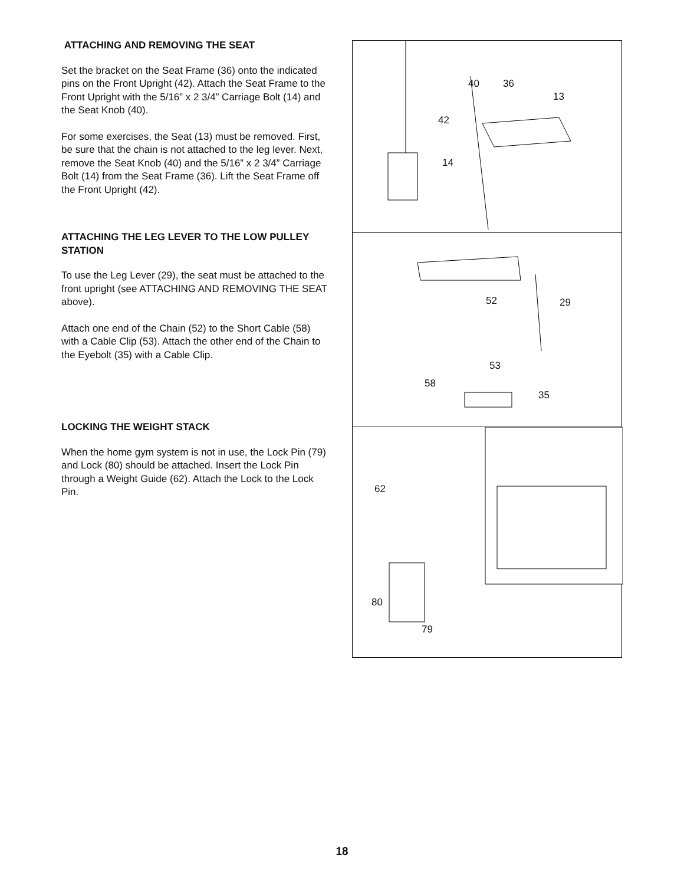ATTACHING AND REMOVING THE SEAT
Set the bracket on the Seat Frame (36) onto the indicated pins on the Front Upright (42). Attach the Seat Frame to the Front Upright with the 5/16” x 2 3/4” Carriage Bolt (14) and the Seat Knob (40).
For some exercises, the Seat (13) must be removed. First, be sure that the chain is not attached to the leg lever. Next, remove the Seat Knob (40) and the 5/16” x 2 3/4” Carriage Bolt (14) from the Seat Frame (36). Lift the Seat Frame off the Front Upright (42).
ATTACHING THE LEG LEVER TO THE LOW PULLEY STATION
To use the Leg Lever (29), the seat must be attached to the front upright (see ATTACHING AND REMOVING THE SEAT above).
Attach one end of the Chain (52) to the Short Cable (58) with a Cable Clip (53). Attach the other end of the Chain to the Eyebolt (35) with a Cable Clip.
LOCKING THE WEIGHT STACK
When the home gym system is not in use, the Lock Pin (79) and Lock (80) should be attached. Insert the Lock Pin through a Weight Guide (62). Attach the Lock to the Lock Pin.
40 36
13
42
14
52 29
53
58
35
62
80
79
18